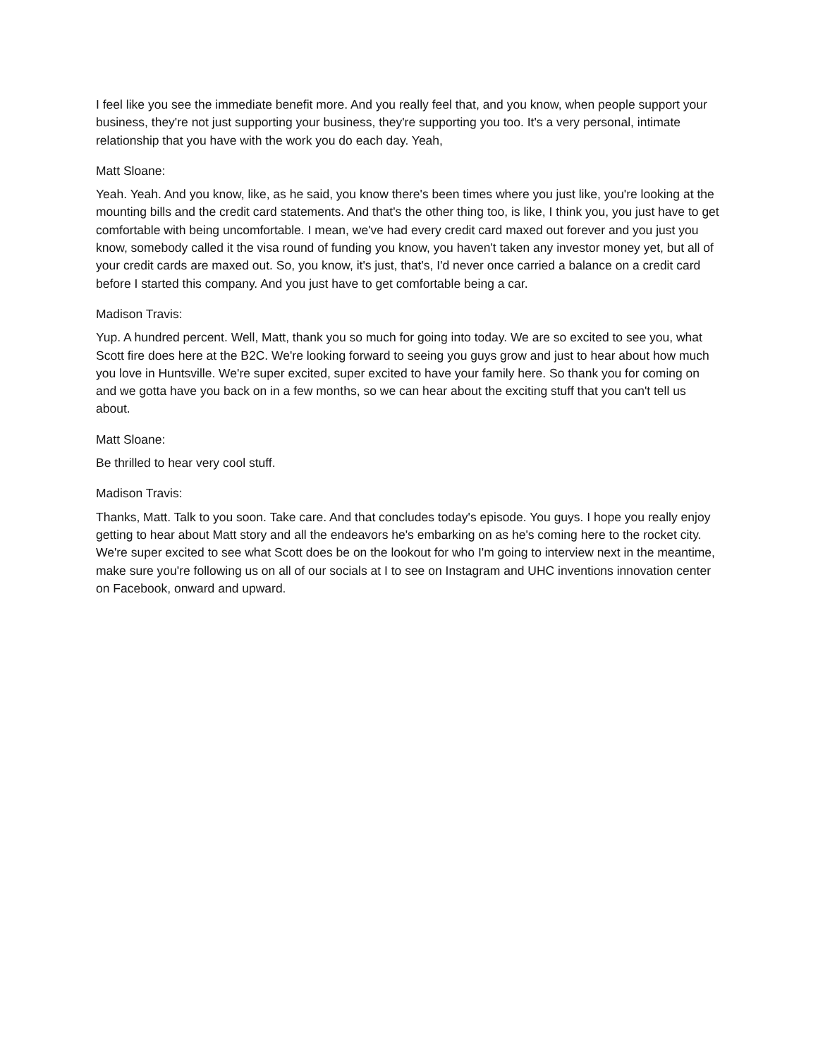I feel like you see the immediate benefit more. And you really feel that, and you know, when people support your business, they're not just supporting your business, they're supporting you too. It's a very personal, intimate relationship that you have with the work you do each day. Yeah,
Matt Sloane:
Yeah. Yeah. And you know, like, as he said, you know there's been times where you just like, you're looking at the mounting bills and the credit card statements. And that's the other thing too, is like, I think you, you just have to get comfortable with being uncomfortable. I mean, we've had every credit card maxed out forever and you just you know, somebody called it the visa round of funding you know, you haven't taken any investor money yet, but all of your credit cards are maxed out. So, you know, it's just, that's, I'd never once carried a balance on a credit card before I started this company. And you just have to get comfortable being a car.
Madison Travis:
Yup. A hundred percent. Well, Matt, thank you so much for going into today. We are so excited to see you, what Scott fire does here at the B2C. We're looking forward to seeing you guys grow and just to hear about how much you love in Huntsville. We're super excited, super excited to have your family here. So thank you for coming on and we gotta have you back on in a few months, so we can hear about the exciting stuff that you can't tell us about.
Matt Sloane:
Be thrilled to hear very cool stuff.
Madison Travis:
Thanks, Matt. Talk to you soon. Take care. And that concludes today's episode. You guys. I hope you really enjoy getting to hear about Matt story and all the endeavors he's embarking on as he's coming here to the rocket city. We're super excited to see what Scott does be on the lookout for who I'm going to interview next in the meantime, make sure you're following us on all of our socials at I to see on Instagram and UHC inventions innovation center on Facebook, onward and upward.